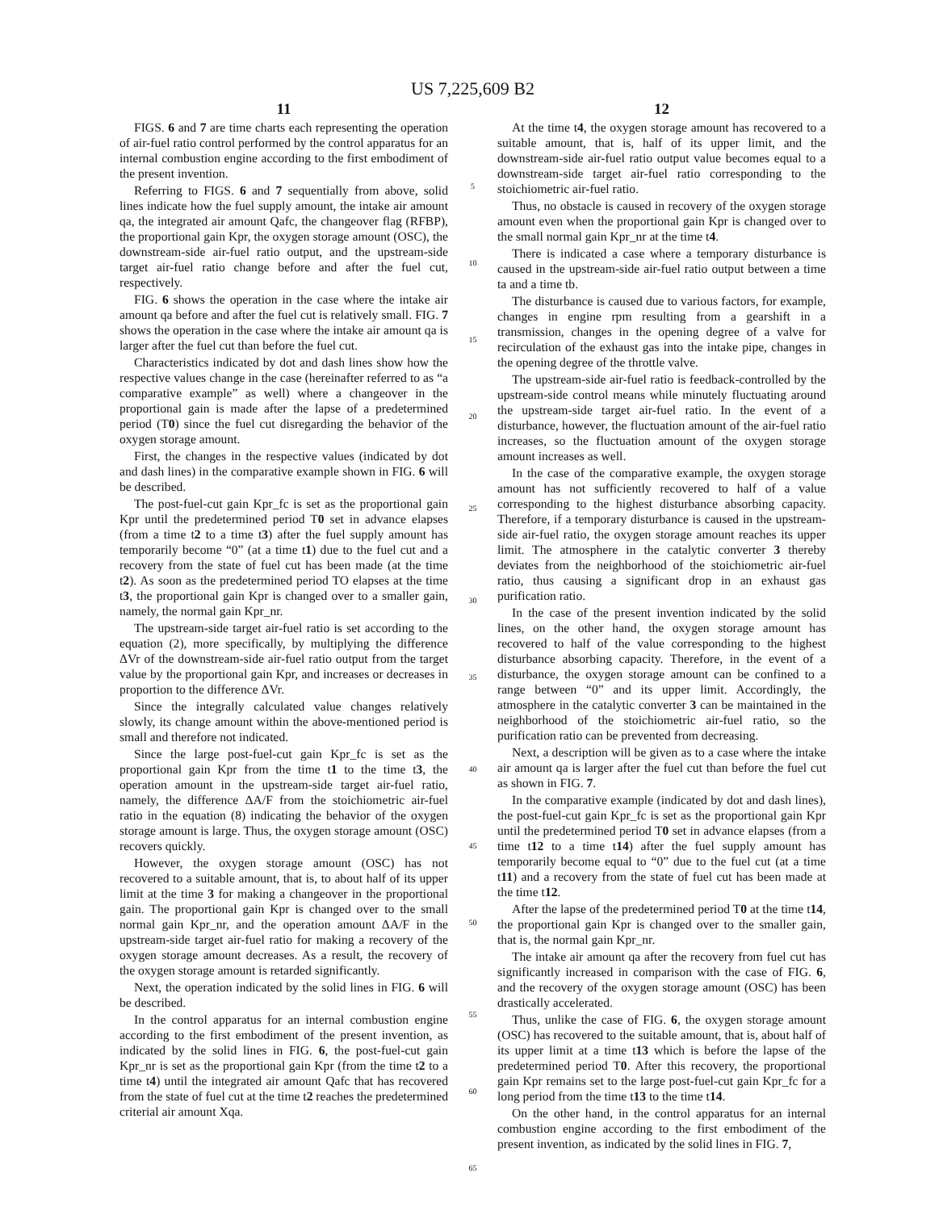US 7,225,609 B2
11
FIGS. 6 and 7 are time charts each representing the operation of air-fuel ratio control performed by the control apparatus for an internal combustion engine according to the first embodiment of the present invention.
Referring to FIGS. 6 and 7 sequentially from above, solid lines indicate how the fuel supply amount, the intake air amount qa, the integrated air amount Qafc, the changeover flag (RFBP), the proportional gain Kpr, the oxygen storage amount (OSC), the downstream-side air-fuel ratio output, and the upstream-side target air-fuel ratio change before and after the fuel cut, respectively.
FIG. 6 shows the operation in the case where the intake air amount qa before and after the fuel cut is relatively small. FIG. 7 shows the operation in the case where the intake air amount qa is larger after the fuel cut than before the fuel cut.
Characteristics indicated by dot and dash lines show how the respective values change in the case (hereinafter referred to as “a comparative example” as well) where a changeover in the proportional gain is made after the lapse of a predetermined period (T0) since the fuel cut disregarding the behavior of the oxygen storage amount.
First, the changes in the respective values (indicated by dot and dash lines) in the comparative example shown in FIG. 6 will be described.
The post-fuel-cut gain Kpr_fc is set as the proportional gain Kpr until the predetermined period T0 set in advance elapses (from a time t2 to a time t3) after the fuel supply amount has temporarily become “0” (at a time t1) due to the fuel cut and a recovery from the state of fuel cut has been made (at the time t2). As soon as the predetermined period TO elapses at the time t3, the proportional gain Kpr is changed over to a smaller gain, namely, the normal gain Kpr_nr.
The upstream-side target air-fuel ratio is set according to the equation (2), more specifically, by multiplying the difference ΔVr of the downstream-side air-fuel ratio output from the target value by the proportional gain Kpr, and increases or decreases in proportion to the difference ΔVr.
Since the integrally calculated value changes relatively slowly, its change amount within the above-mentioned period is small and therefore not indicated.
Since the large post-fuel-cut gain Kpr_fc is set as the proportional gain Kpr from the time t1 to the time t3, the operation amount in the upstream-side target air-fuel ratio, namely, the difference ΔA/F from the stoichiometric air-fuel ratio in the equation (8) indicating the behavior of the oxygen storage amount is large. Thus, the oxygen storage amount (OSC) recovers quickly.
However, the oxygen storage amount (OSC) has not recovered to a suitable amount, that is, to about half of its upper limit at the time 3 for making a changeover in the proportional gain. The proportional gain Kpr is changed over to the small normal gain Kpr_nr, and the operation amount ΔA/F in the upstream-side target air-fuel ratio for making a recovery of the oxygen storage amount decreases. As a result, the recovery of the oxygen storage amount is retarded significantly.
Next, the operation indicated by the solid lines in FIG. 6 will be described.
In the control apparatus for an internal combustion engine according to the first embodiment of the present invention, as indicated by the solid lines in FIG. 6, the post-fuel-cut gain Kpr_nr is set as the proportional gain Kpr (from the time t2 to a time t4) until the integrated air amount Qafc that has recovered from the state of fuel cut at the time t2 reaches the predetermined criterial air amount Xqa.
5
10
15
20
25
30
35
40
45
50
55
60
65
12
At the time t4, the oxygen storage amount has recovered to a suitable amount, that is, half of its upper limit, and the downstream-side air-fuel ratio output value becomes equal to a downstream-side target air-fuel ratio corresponding to the stoichiometric air-fuel ratio.
Thus, no obstacle is caused in recovery of the oxygen storage amount even when the proportional gain Kpr is changed over to the small normal gain Kpr_nr at the time t4.
There is indicated a case where a temporary disturbance is caused in the upstream-side air-fuel ratio output between a time ta and a time tb.
The disturbance is caused due to various factors, for example, changes in engine rpm resulting from a gearshift in a transmission, changes in the opening degree of a valve for recirculation of the exhaust gas into the intake pipe, changes in the opening degree of the throttle valve.
The upstream-side air-fuel ratio is feedback-controlled by the upstream-side control means while minutely fluctuating around the upstream-side target air-fuel ratio. In the event of a disturbance, however, the fluctuation amount of the air-fuel ratio increases, so the fluctuation amount of the oxygen storage amount increases as well.
In the case of the comparative example, the oxygen storage amount has not sufficiently recovered to half of a value corresponding to the highest disturbance absorbing capacity. Therefore, if a temporary disturbance is caused in the upstream-side air-fuel ratio, the oxygen storage amount reaches its upper limit. The atmosphere in the catalytic converter 3 thereby deviates from the neighborhood of the stoichiometric air-fuel ratio, thus causing a significant drop in an exhaust gas purification ratio.
In the case of the present invention indicated by the solid lines, on the other hand, the oxygen storage amount has recovered to half of the value corresponding to the highest disturbance absorbing capacity. Therefore, in the event of a disturbance, the oxygen storage amount can be confined to a range between “0” and its upper limit. Accordingly, the atmosphere in the catalytic converter 3 can be maintained in the neighborhood of the stoichiometric air-fuel ratio, so the purification ratio can be prevented from decreasing.
Next, a description will be given as to a case where the intake air amount qa is larger after the fuel cut than before the fuel cut as shown in FIG. 7.
In the comparative example (indicated by dot and dash lines), the post-fuel-cut gain Kpr_fc is set as the proportional gain Kpr until the predetermined period T0 set in advance elapses (from a time t12 to a time t14) after the fuel supply amount has temporarily become equal to “0” due to the fuel cut (at a time t11) and a recovery from the state of fuel cut has been made at the time t12.
After the lapse of the predetermined period T0 at the time t14, the proportional gain Kpr is changed over to the smaller gain, that is, the normal gain Kpr_nr.
The intake air amount qa after the recovery from fuel cut has significantly increased in comparison with the case of FIG. 6, and the recovery of the oxygen storage amount (OSC) has been drastically accelerated.
Thus, unlike the case of FIG. 6, the oxygen storage amount (OSC) has recovered to the suitable amount, that is, about half of its upper limit at a time t13 which is before the lapse of the predetermined period T0. After this recovery, the proportional gain Kpr remains set to the large post-fuel-cut gain Kpr_fc for a long period from the time t13 to the time t14.
On the other hand, in the control apparatus for an internal combustion engine according to the first embodiment of the present invention, as indicated by the solid lines in FIG. 7,